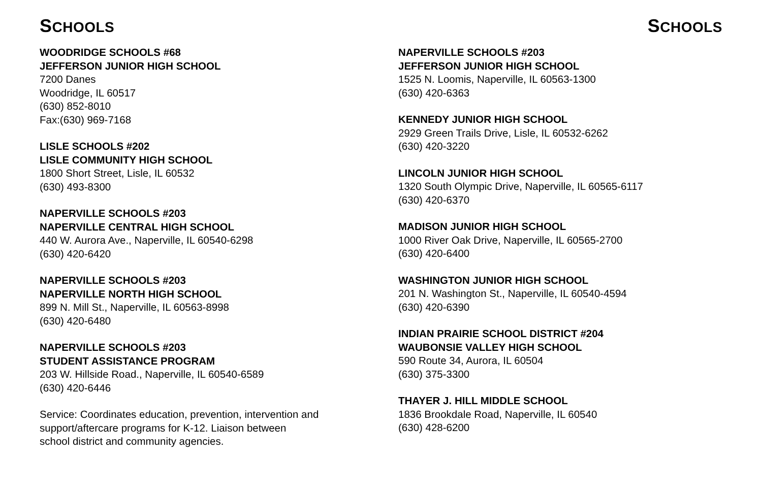SCHOOLS
WOODRIDGE SCHOOLS #68
JEFFERSON JUNIOR HIGH SCHOOL
7200 Danes
Woodridge, IL 60517
(630) 852-8010
Fax:(630) 969-7168
LISLE SCHOOLS #202
LISLE COMMUNITY HIGH SCHOOL
1800 Short Street, Lisle, IL 60532
(630) 493-8300
NAPERVILLE SCHOOLS #203
NAPERVILLE CENTRAL HIGH SCHOOL
440 W. Aurora Ave., Naperville, IL 60540-6298
(630) 420-6420
NAPERVILLE SCHOOLS #203
NAPERVILLE NORTH HIGH SCHOOL
899 N. Mill St., Naperville, IL 60563-8998
(630) 420-6480
NAPERVILLE SCHOOLS #203
STUDENT ASSISTANCE PROGRAM
203 W. Hillside Road., Naperville, IL 60540-6589
(630) 420-6446
Service: Coordinates education, prevention, intervention and
support/aftercare programs for K-12. Liaison between
school district and community agencies.
SCHOOLS
NAPERVILLE SCHOOLS #203
JEFFERSON JUNIOR HIGH SCHOOL
1525 N. Loomis, Naperville, IL 60563-1300
(630) 420-6363
KENNEDY JUNIOR HIGH SCHOOL
2929 Green Trails Drive, Lisle, IL 60532-6262
(630) 420-3220
LINCOLN JUNIOR HIGH SCHOOL
1320 South Olympic Drive, Naperville, IL 60565-6117
(630) 420-6370
MADISON JUNIOR HIGH SCHOOL
1000 River Oak Drive, Naperville, IL 60565-2700
(630) 420-6400
WASHINGTON JUNIOR HIGH SCHOOL
201 N. Washington St., Naperville, IL 60540-4594
(630) 420-6390
INDIAN PRAIRIE SCHOOL DISTRICT #204
WAUBONSIE VALLEY HIGH SCHOOL
590 Route 34, Aurora, IL 60504
(630) 375-3300
THAYER J. HILL MIDDLE SCHOOL
1836 Brookdale Road, Naperville, IL 60540
(630) 428-6200